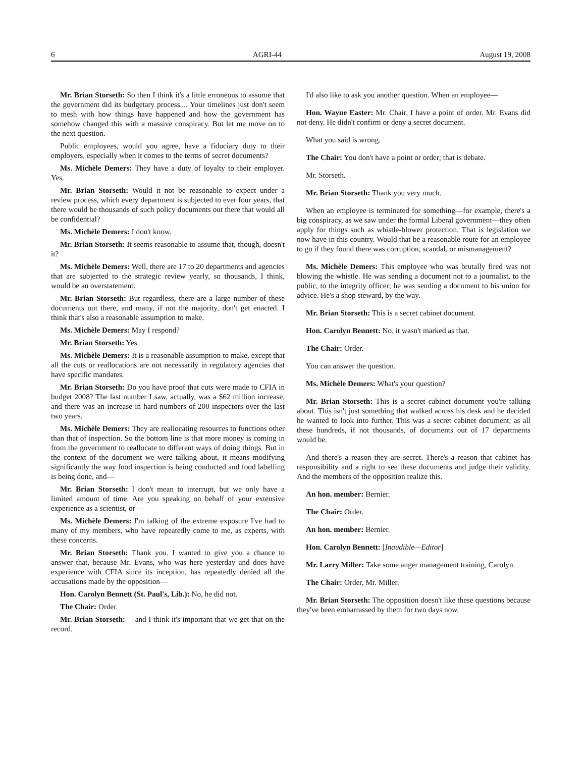6 AGRI-44 August 19, 2008
Mr. Brian Storseth: So then I think it's a little erroneous to assume that the government did its budgetary process.... Your timelines just don't seem to mesh with how things have happened and how the government has somehow changed this with a massive conspiracy. But let me move on to the next question.
Public employees, would you agree, have a fiduciary duty to their employers, especially when it comes to the terms of secret documents?
Ms. Michèle Demers: They have a duty of loyalty to their employer. Yes.
Mr. Brian Storseth: Would it not be reasonable to expect under a review process, which every department is subjected to ever four years, that there would be thousands of such policy documents out there that would all be confidential?
Ms. Michèle Demers: I don't know.
Mr. Brian Storseth: It seems reasonable to assume that, though, doesn't it?
Ms. Michèle Demers: Well, there are 17 to 20 departments and agencies that are subjected to the strategic review yearly, so thousands, I think, would be an overstatement.
Mr. Brian Storseth: But regardless, there are a large number of these documents out there, and many, if not the majority, don't get enacted. I think that's also a reasonable assumption to make.
Ms. Michèle Demers: May I respond?
Mr. Brian Storseth: Yes.
Ms. Michèle Demers: It is a reasonable assumption to make, except that all the cuts or reallocations are not necessarily in regulatory agencies that have specific mandates.
Mr. Brian Storseth: Do you have proof that cuts were made to CFIA in budget 2008? The last number I saw, actually, was a $62 million increase, and there was an increase in hard numbers of 200 inspectors over the last two years.
Ms. Michèle Demers: They are reallocating resources to functions other than that of inspection. So the bottom line is that more money is coming in from the government to reallocate to different ways of doing things. But in the context of the document we were talking about, it means modifying significantly the way food inspection is being conducted and food labelling is being done, and—
Mr. Brian Storseth: I don't mean to interrupt, but we only have a limited amount of time. Are you speaking on behalf of your extensive experience as a scientist, or—
Ms. Michèle Demers: I'm talking of the extreme exposure I've had to many of my members, who have repeatedly come to me, as experts, with these concerns.
Mr. Brian Storseth: Thank you. I wanted to give you a chance to answer that, because Mr. Evans, who was here yesterday and does have experience with CFIA since its inception, has repeatedly denied all the accusations made by the opposition—
Hon. Carolyn Bennett (St. Paul's, Lib.): No, he did not.
The Chair: Order.
Mr. Brian Storseth: —and I think it's important that we get that on the record.
I'd also like to ask you another question. When an employee—
Hon. Wayne Easter: Mr. Chair, I have a point of order. Mr. Evans did not deny. He didn't confirm or deny a secret document.
What you said is wrong.
The Chair: You don't have a point or order; that is debate.
Mr. Storseth.
Mr. Brian Storseth: Thank you very much.
When an employee is terminated for something—for example, there's a big conspiracy, as we saw under the formal Liberal government—they often apply for things such as whistle-blower protection. That is legislation we now have in this country. Would that be a reasonable route for an employee to go if they found there was corruption, scandal, or mismanagement?
Ms. Michèle Demers: This employee who was brutally fired was not blowing the whistle. He was sending a document not to a journalist, to the public, to the integrity officer; he was sending a document to his union for advice. He's a shop steward, by the way.
Mr. Brian Storseth: This is a secret cabinet document.
Hon. Carolyn Bennett: No, it wasn't marked as that.
The Chair: Order.
You can answer the question.
Ms. Michèle Demers: What's your question?
Mr. Brian Storseth: This is a secret cabinet document you're talking about. This isn't just something that walked across his desk and he decided he wanted to look into further. This was a secret cabinet document, as all these hundreds, if not thousands, of documents out of 17 departments would be.
And there's a reason they are secret. There's a reason that cabinet has responsibility and a right to see these documents and judge their validity. And the members of the opposition realize this.
An hon. member: Bernier.
The Chair: Order.
An hon. member: Bernier.
Hon. Carolyn Bennett: [Inaudible—Editor]
Mr. Larry Miller: Take some anger management training, Carolyn.
The Chair: Order, Mr. Miller.
Mr. Brian Storseth: The opposition doesn't like these questions because they've been embarrassed by them for two days now.